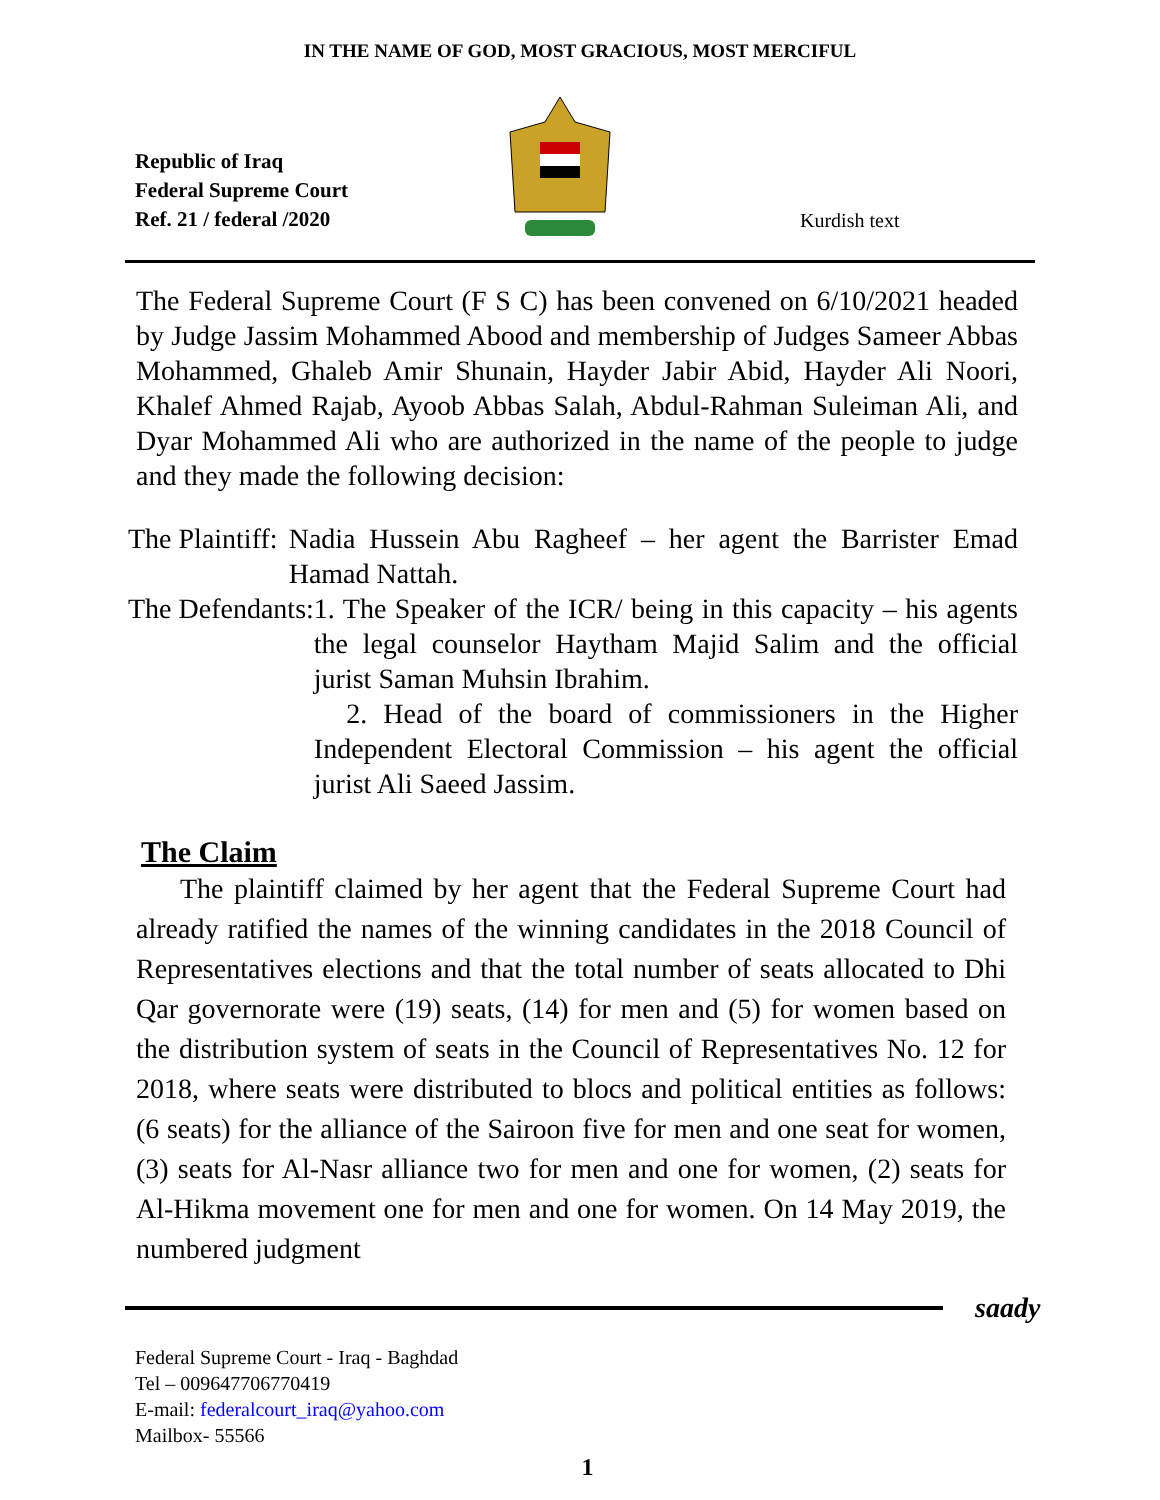IN THE NAME OF GOD, MOST GRACIOUS, MOST MERCIFUL
Republic of Iraq
Federal Supreme Court
Ref. 21 / federal /2020
Kurdish text
The Federal Supreme Court (F S C) has been convened on 6/10/2021 headed by Judge Jassim Mohammed Abood and membership of Judges Sameer Abbas Mohammed, Ghaleb Amir Shunain, Hayder Jabir Abid, Hayder Ali Noori, Khalef Ahmed Rajab, Ayoob Abbas Salah, Abdul-Rahman Suleiman Ali, and Dyar Mohammed Ali who are authorized in the name of the people to judge and they made the following decision:
The Plaintiff: Nadia Hussein Abu Ragheef – her agent the Barrister Emad Hamad Nattah.
The Defendants: 1. The Speaker of the ICR/ being in this capacity – his agents the legal counselor Haytham Majid Salim and the official jurist Saman Muhsin Ibrahim.
2. Head of the board of commissioners in the Higher Independent Electoral Commission – his agent the official jurist Ali Saeed Jassim.
The Claim
The plaintiff claimed by her agent that the Federal Supreme Court had already ratified the names of the winning candidates in the 2018 Council of Representatives elections and that the total number of seats allocated to Dhi Qar governorate were (19) seats, (14) for men and (5) for women based on the distribution system of seats in the Council of Representatives No. 12 for 2018, where seats were distributed to blocs and political entities as follows: (6 seats) for the alliance of the Sairoon five for men and one seat for women, (3) seats for Al-Nasr alliance two for men and one for women, (2) seats for Al-Hikma movement one for men and one for women. On 14 May 2019, the numbered judgment
saady
Federal Supreme Court - Iraq - Baghdad
Tel – 009647706770419
E-mail: federalcourt_iraq@yahoo.com
Mailbox- 55566
1